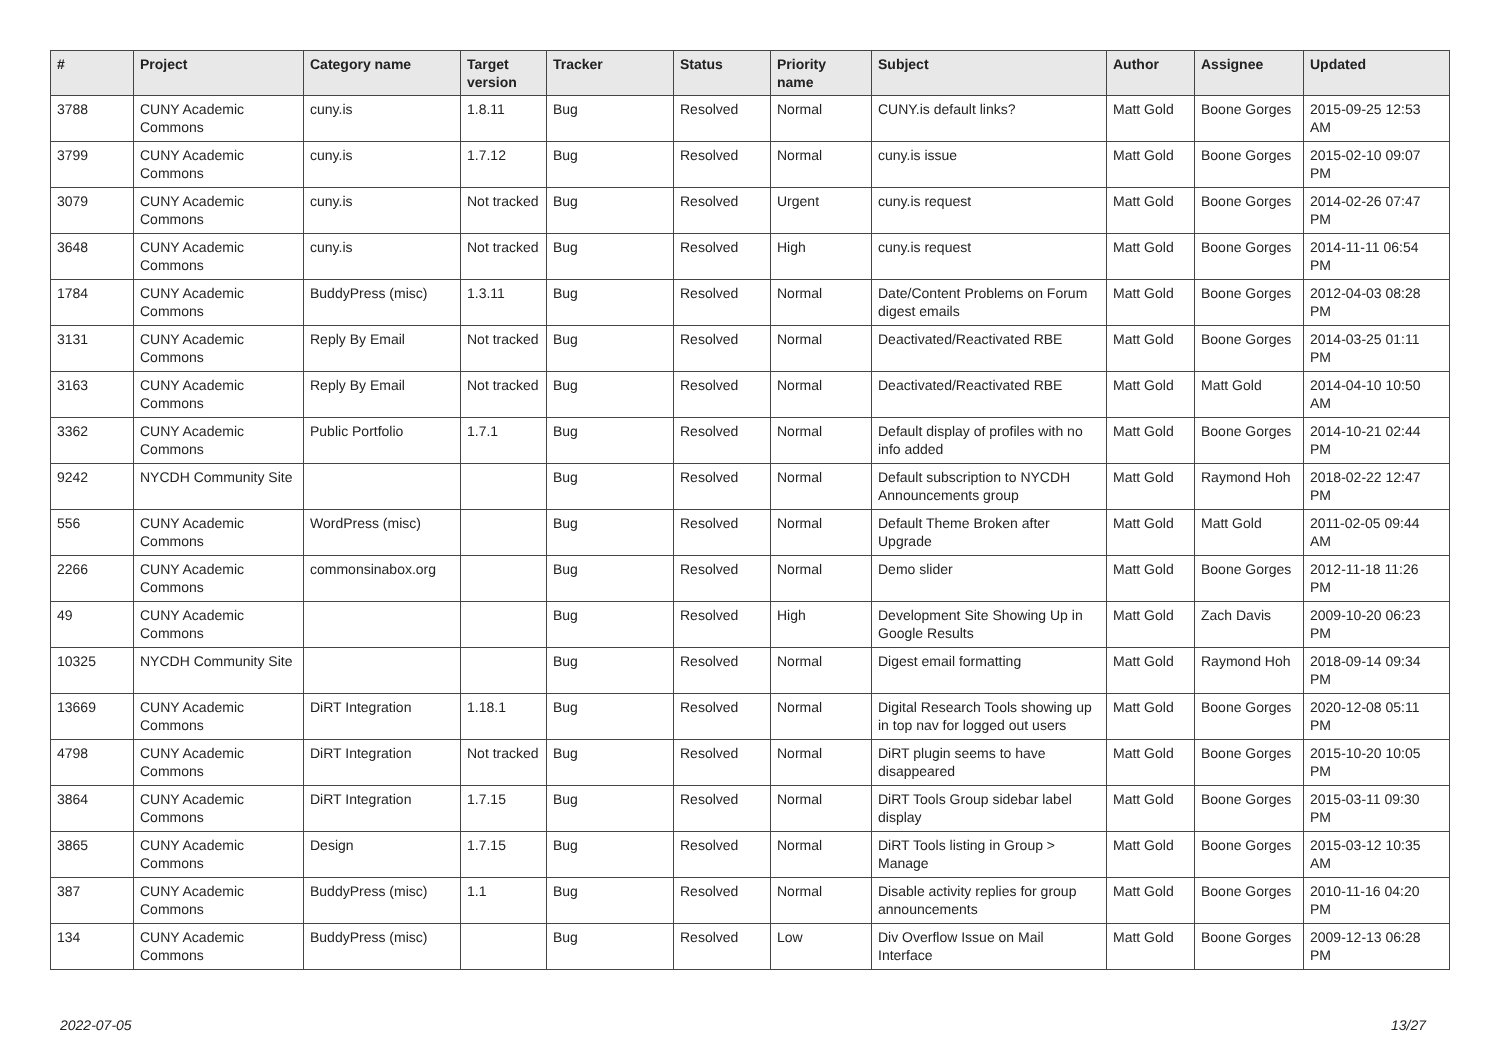| # | Project | Category name | Target version | Tracker | Status | Priority name | Subject | Author | Assignee | Updated |
| --- | --- | --- | --- | --- | --- | --- | --- | --- | --- | --- |
| 3788 | CUNY Academic Commons | cuny.is | 1.8.11 | Bug | Resolved | Normal | CUNY.is default links? | Matt Gold | Boone Gorges | 2015-09-25 12:53 AM |
| 3799 | CUNY Academic Commons | cuny.is | 1.7.12 | Bug | Resolved | Normal | cuny.is issue | Matt Gold | Boone Gorges | 2015-02-10 09:07 PM |
| 3079 | CUNY Academic Commons | cuny.is | Not tracked | Bug | Resolved | Urgent | cuny.is request | Matt Gold | Boone Gorges | 2014-02-26 07:47 PM |
| 3648 | CUNY Academic Commons | cuny.is | Not tracked | Bug | Resolved | High | cuny.is request | Matt Gold | Boone Gorges | 2014-11-11 06:54 PM |
| 1784 | CUNY Academic Commons | BuddyPress (misc) | 1.3.11 | Bug | Resolved | Normal | Date/Content Problems on Forum digest emails | Matt Gold | Boone Gorges | 2012-04-03 08:28 PM |
| 3131 | CUNY Academic Commons | Reply By Email | Not tracked | Bug | Resolved | Normal | Deactivated/Reactivated RBE | Matt Gold | Boone Gorges | 2014-03-25 01:11 PM |
| 3163 | CUNY Academic Commons | Reply By Email | Not tracked | Bug | Resolved | Normal | Deactivated/Reactivated RBE | Matt Gold | Matt Gold | 2014-04-10 10:50 AM |
| 3362 | CUNY Academic Commons | Public Portfolio | 1.7.1 | Bug | Resolved | Normal | Default display of profiles with no info added | Matt Gold | Boone Gorges | 2014-10-21 02:44 PM |
| 9242 | NYCDH Community Site | | | Bug | Resolved | Normal | Default subscription to NYCDH Announcements group | Matt Gold | Raymond Hoh | 2018-02-22 12:47 PM |
| 556 | CUNY Academic Commons | WordPress (misc) | | Bug | Resolved | Normal | Default Theme Broken after Upgrade | Matt Gold | Matt Gold | 2011-02-05 09:44 AM |
| 2266 | CUNY Academic Commons | commonsinabox.org | | Bug | Resolved | Normal | Demo slider | Matt Gold | Boone Gorges | 2012-11-18 11:26 PM |
| 49 | CUNY Academic Commons | | | Bug | Resolved | High | Development Site Showing Up in Google Results | Matt Gold | Zach Davis | 2009-10-20 06:23 PM |
| 10325 | NYCDH Community Site | | | Bug | Resolved | Normal | Digest email formatting | Matt Gold | Raymond Hoh | 2018-09-14 09:34 PM |
| 13669 | CUNY Academic Commons | DiRT Integration | 1.18.1 | Bug | Resolved | Normal | Digital Research Tools showing up in top nav for logged out users | Matt Gold | Boone Gorges | 2020-12-08 05:11 PM |
| 4798 | CUNY Academic Commons | DiRT Integration | Not tracked | Bug | Resolved | Normal | DiRT plugin seems to have disappeared | Matt Gold | Boone Gorges | 2015-10-20 10:05 PM |
| 3864 | CUNY Academic Commons | DiRT Integration | 1.7.15 | Bug | Resolved | Normal | DiRT Tools Group sidebar label display | Matt Gold | Boone Gorges | 2015-03-11 09:30 PM |
| 3865 | CUNY Academic Commons | Design | 1.7.15 | Bug | Resolved | Normal | DiRT Tools listing in Group > Manage | Matt Gold | Boone Gorges | 2015-03-12 10:35 AM |
| 387 | CUNY Academic Commons | BuddyPress (misc) | 1.1 | Bug | Resolved | Normal | Disable activity replies for group announcements | Matt Gold | Boone Gorges | 2010-11-16 04:20 PM |
| 134 | CUNY Academic Commons | BuddyPress (misc) | | Bug | Resolved | Low | Div Overflow Issue on Mail Interface | Matt Gold | Boone Gorges | 2009-12-13 06:28 PM |
2022-07-05 13/27